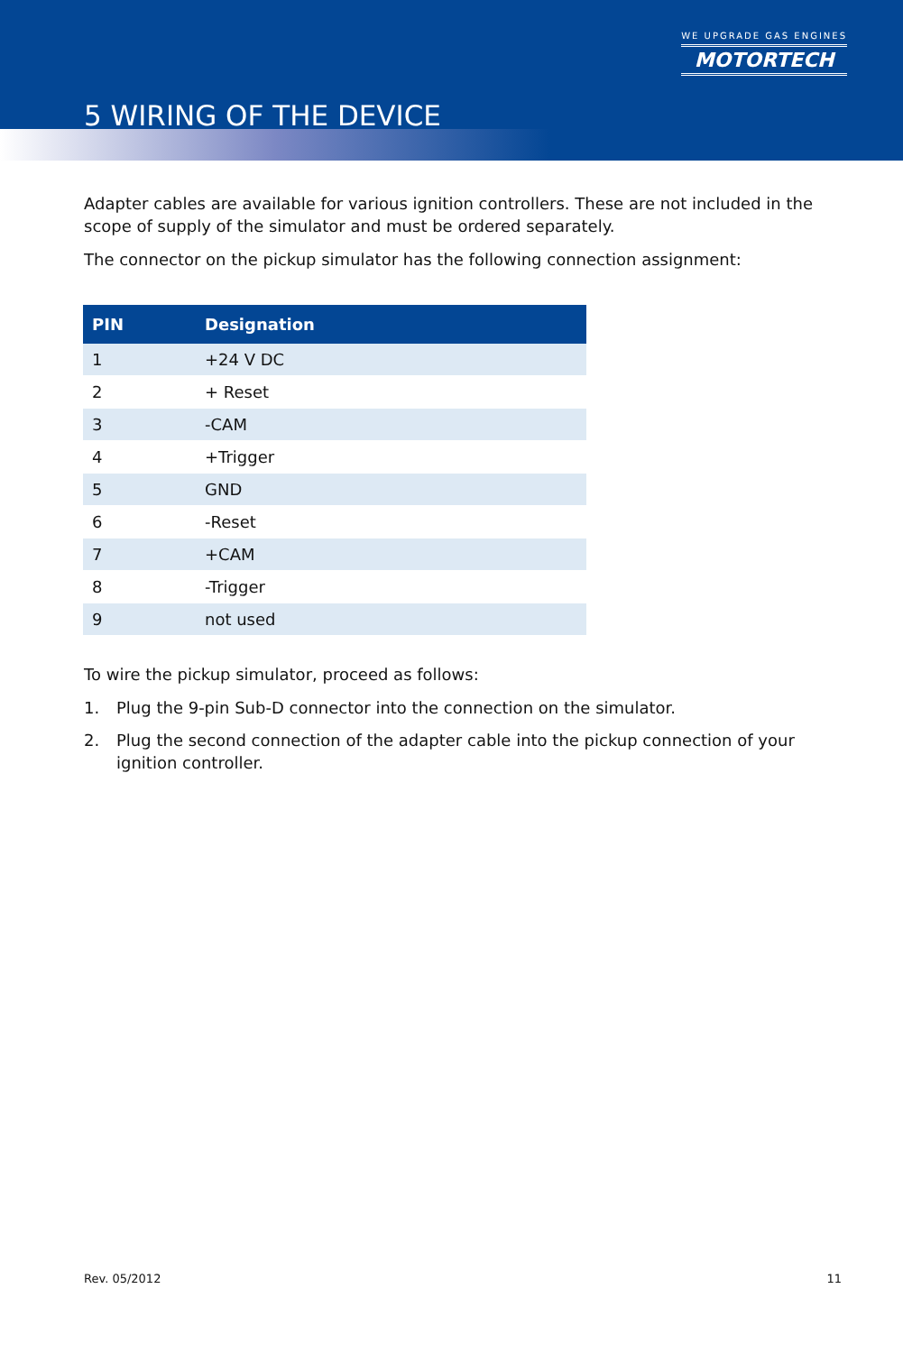WE UPGRADE GAS ENGINES
MOTORTECH
5 WIRING OF THE DEVICE
Adapter cables are available for various ignition controllers. These are not included in the scope of supply of the simulator and must be ordered separately.
The connector on the pickup simulator has the following connection assignment:
| PIN | Designation |
| --- | --- |
| 1 | +24 V DC |
| 2 | + Reset |
| 3 | -CAM |
| 4 | +Trigger |
| 5 | GND |
| 6 | -Reset |
| 7 | +CAM |
| 8 | -Trigger |
| 9 | not used |
To wire the pickup simulator, proceed as follows:
1. Plug the 9-pin Sub-D connector into the connection on the simulator.
2. Plug the second connection of the adapter cable into the pickup connection of your ignition controller.
Rev. 05/2012 11